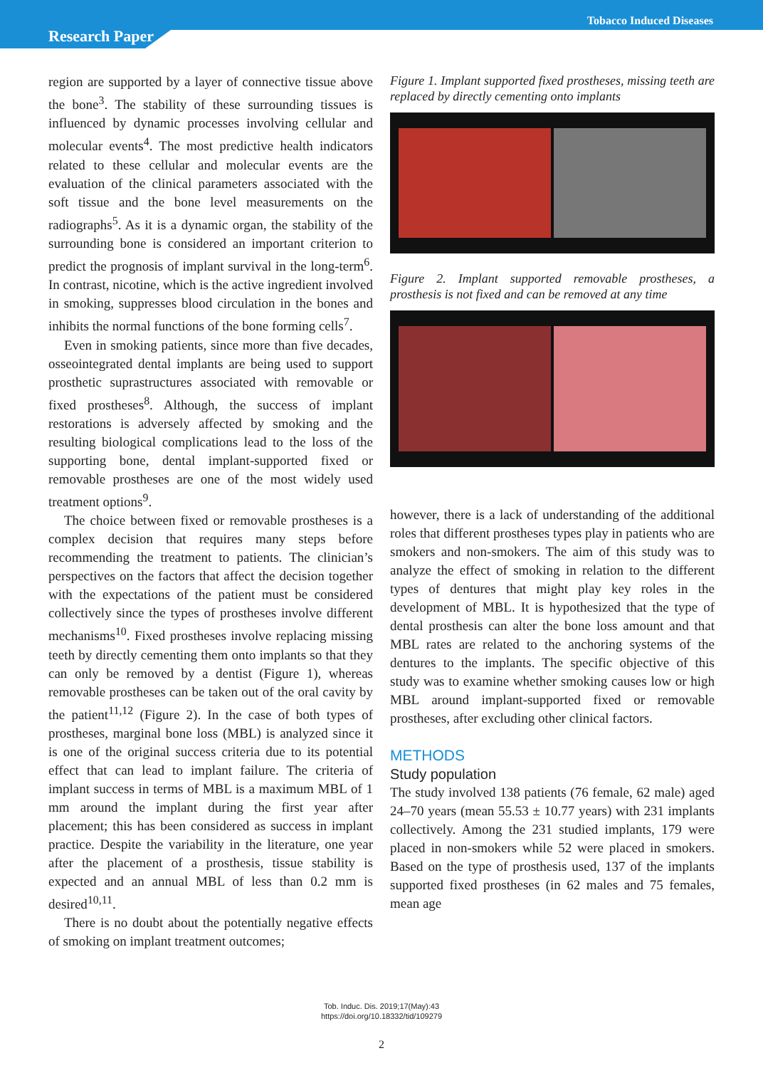Tobacco Induced Diseases
Research Paper
region are supported by a layer of connective tissue above the bone<sup>3</sup>. The stability of these surrounding tissues is influenced by dynamic processes involving cellular and molecular events<sup>4</sup>. The most predictive health indicators related to these cellular and molecular events are the evaluation of the clinical parameters associated with the soft tissue and the bone level measurements on the radiographs<sup>5</sup>. As it is a dynamic organ, the stability of the surrounding bone is considered an important criterion to predict the prognosis of implant survival in the long-term<sup>6</sup>. In contrast, nicotine, which is the active ingredient involved in smoking, suppresses blood circulation in the bones and inhibits the normal functions of the bone forming cells<sup>7</sup>.
Even in smoking patients, since more than five decades, osseointegrated dental implants are being used to support prosthetic suprastructures associated with removable or fixed prostheses<sup>8</sup>. Although, the success of implant restorations is adversely affected by smoking and the resulting biological complications lead to the loss of the supporting bone, dental implant-supported fixed or removable prostheses are one of the most widely used treatment options<sup>9</sup>.
The choice between fixed or removable prostheses is a complex decision that requires many steps before recommending the treatment to patients. The clinician’s perspectives on the factors that affect the decision together with the expectations of the patient must be considered collectively since the types of prostheses involve different mechanisms<sup>10</sup>. Fixed prostheses involve replacing missing teeth by directly cementing them onto implants so that they can only be removed by a dentist (Figure 1), whereas removable prostheses can be taken out of the oral cavity by the patient<sup>11,12</sup> (Figure 2). In the case of both types of prostheses, marginal bone loss (MBL) is analyzed since it is one of the original success criteria due to its potential effect that can lead to implant failure. The criteria of implant success in terms of MBL is a maximum MBL of 1 mm around the implant during the first year after placement; this has been considered as success in implant practice. Despite the variability in the literature, one year after the placement of a prosthesis, tissue stability is expected and an annual MBL of less than 0.2 mm is desired<sup>10,11</sup>.
There is no doubt about the potentially negative effects of smoking on implant treatment outcomes;
Figure 1. Implant supported fixed prostheses, missing teeth are replaced by directly cementing onto implants
Figure 2. Implant supported removable prostheses, a prosthesis is not fixed and can be removed at any time
however, there is a lack of understanding of the additional roles that different prostheses types play in patients who are smokers and non-smokers. The aim of this study was to analyze the effect of smoking in relation to the different types of dentures that might play key roles in the development of MBL. It is hypothesized that the type of dental prosthesis can alter the bone loss amount and that MBL rates are related to the anchoring systems of the dentures to the implants. The specific objective of this study was to examine whether smoking causes low or high MBL around implant-supported fixed or removable prostheses, after excluding other clinical factors.
METHODS
Study population
The study involved 138 patients (76 female, 62 male) aged 24–70 years (mean 55.53 ± 10.77 years) with 231 implants collectively. Among the 231 studied implants, 179 were placed in non-smokers while 52 were placed in smokers. Based on the type of prosthesis used, 137 of the implants supported fixed prostheses (in 62 males and 75 females, mean age
Tob. Induc. Dis. 2019;17(May):43
https://doi.org/10.18332/tid/109279
2